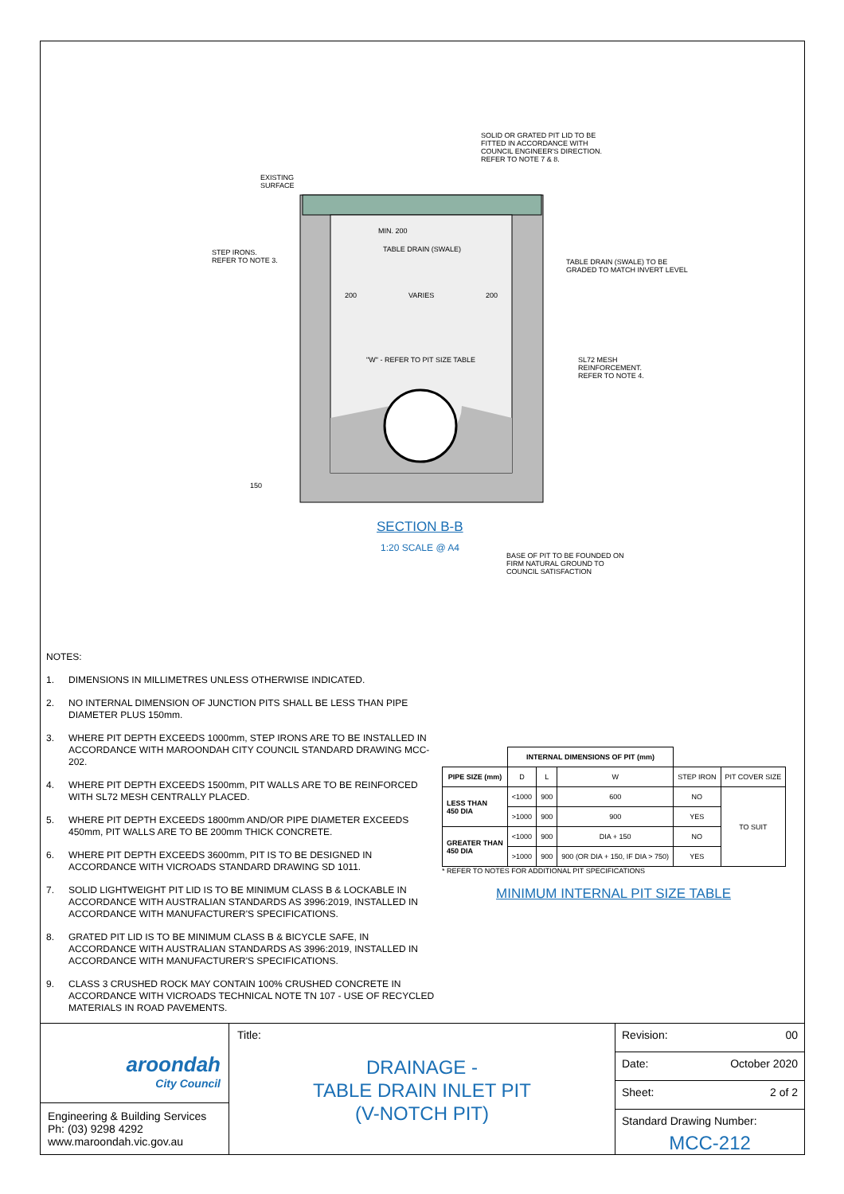SOLID OR GRATED PIT LID TO BE
FITTED IN ACCORDANCE WITH
COUNCIL ENGINEER'S DIRECTION.
REFER TO NOTE 7 & 8.
EXISTING
SURFACE
STEP IRONS.
REFER TO NOTE 3.
TABLE DRAIN (SWALE)
MIN. 200
TABLE DRAIN (SWALE) TO BE
GRADED TO MATCH INVERT LEVEL
200 VARIES 200
"W" - REFER TO PIT SIZE TABLE
SL72 MESH
REINFORCEMENT.
REFER TO NOTE 4.
150
SECTION B-B
1:20 SCALE @ A4
BASE OF PIT TO BE FOUNDED ON
FIRM NATURAL GROUND TO
COUNCIL SATISFACTION
NOTES:
1. DIMENSIONS IN MILLIMETRES UNLESS OTHERWISE INDICATED.
2. NO INTERNAL DIMENSION OF JUNCTION PITS SHALL BE LESS THAN PIPE DIAMETER PLUS 150mm.
3. WHERE PIT DEPTH EXCEEDS 1000mm, STEP IRONS ARE TO BE INSTALLED IN ACCORDANCE WITH MAROONDAH CITY COUNCIL STANDARD DRAWING MCC-202.
4. WHERE PIT DEPTH EXCEEDS 1500mm, PIT WALLS ARE TO BE REINFORCED WITH SL72 MESH CENTRALLY PLACED.
5. WHERE PIT DEPTH EXCEEDS 1800mm AND/OR PIPE DIAMETER EXCEEDS 450mm, PIT WALLS ARE TO BE 200mm THICK CONCRETE.
6. WHERE PIT DEPTH EXCEEDS 3600mm, PIT IS TO BE DESIGNED IN ACCORDANCE WITH VICROADS STANDARD DRAWING SD 1011.
7. SOLID LIGHTWEIGHT PIT LID IS TO BE MINIMUM CLASS B & LOCKABLE IN ACCORDANCE WITH AUSTRALIAN STANDARDS AS 3996:2019, INSTALLED IN ACCORDANCE WITH MANUFACTURER'S SPECIFICATIONS.
8. GRATED PIT LID IS TO BE MINIMUM CLASS B & BICYCLE SAFE, IN ACCORDANCE WITH AUSTRALIAN STANDARDS AS 3996:2019, INSTALLED IN ACCORDANCE WITH MANUFACTURER'S SPECIFICATIONS.
9. CLASS 3 CRUSHED ROCK MAY CONTAIN 100% CRUSHED CONCRETE IN ACCORDANCE WITH VICROADS TECHNICAL NOTE TN 107 - USE OF RECYCLED MATERIALS IN ROAD PAVEMENTS.
| | INTERNAL DIMENSIONS OF PIT (mm) | | | | |
| --- | --- | --- | --- | --- | --- |
| PIPE SIZE (mm) | D | L | W | STEP IRON | PIT COVER SIZE |
| LESS THAN 450 DIA | <1000 | 900 | 600 | NO | TO SUIT |
| | >1000 | 900 | 900 | YES | |
| GREATER THAN 450 DIA | <1000 | 900 | DIA + 150 | NO | |
| | >1000 | 900 | 900 (OR DIA + 150, IF DIA > 750) | YES | |
* REFER TO NOTES FOR ADDITIONAL PIT SPECIFICATIONS
MINIMUM INTERNAL PIT SIZE TABLE
aroondah
City Council
Engineering & Building Services
Ph: (03) 9298 4292
www.maroondah.vic.gov.au
Title:
DRAINAGE -
TABLE DRAIN INLET PIT
(V-NOTCH PIT)
Revision: 00
Date: October 2020
Sheet: 2 of 2
Standard Drawing Number:
MCC-212